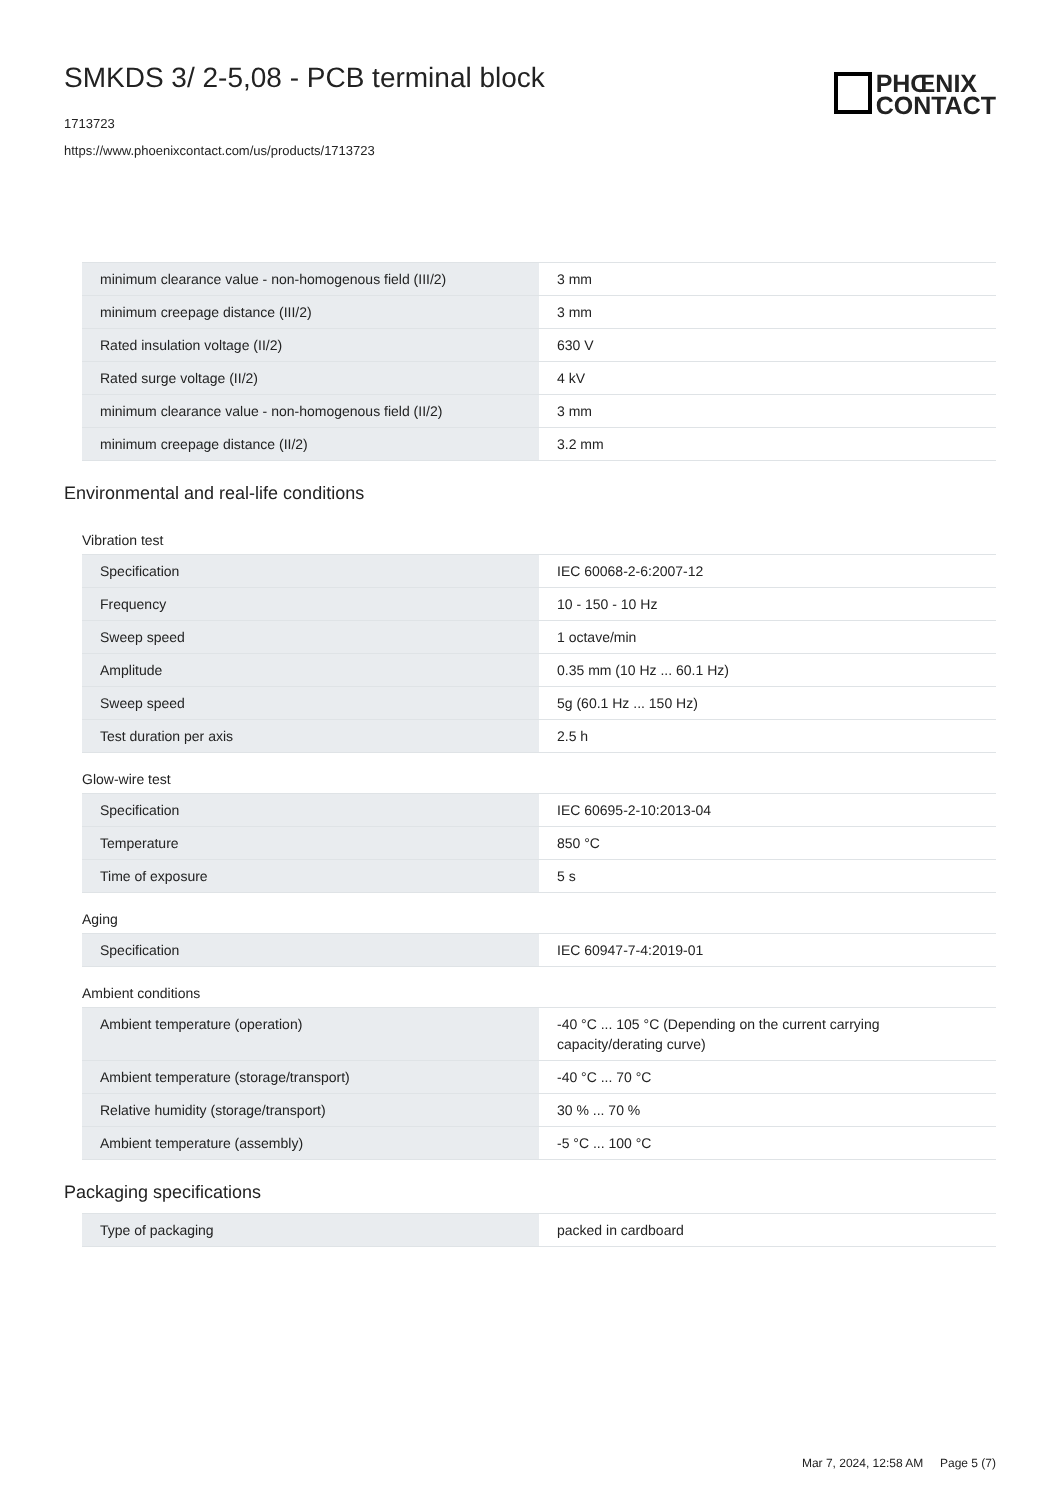SMKDS 3/ 2-5,08 - PCB terminal block
1713723
https://www.phoenixcontact.com/us/products/1713723
PHŒNIX
CONTACT
| minimum clearance value - non-homogenous field (III/2) | 3 mm |
| minimum creepage distance (III/2) | 3 mm |
| Rated insulation voltage (II/2) | 630 V |
| Rated surge voltage (II/2) | 4 kV |
| minimum clearance value - non-homogenous field (II/2) | 3 mm |
| minimum creepage distance (II/2) | 3.2 mm |
Environmental and real-life conditions
Vibration test
| Specification | IEC 60068-2-6:2007-12 |
| Frequency | 10 - 150 - 10 Hz |
| Sweep speed | 1 octave/min |
| Amplitude | 0.35 mm (10 Hz ... 60.1 Hz) |
| Sweep speed | 5g (60.1 Hz ... 150 Hz) |
| Test duration per axis | 2.5 h |
Glow-wire test
| Specification | IEC 60695-2-10:2013-04 |
| Temperature | 850 °C |
| Time of exposure | 5 s |
Aging
| Specification | IEC 60947-7-4:2019-01 |
Ambient conditions
| Ambient temperature (operation) | -40 °C ... 105 °C (Depending on the current carrying capacity/derating curve) |
| Ambient temperature (storage/transport) | -40 °C ... 70 °C |
| Relative humidity (storage/transport) | 30 % ... 70 % |
| Ambient temperature (assembly) | -5 °C ... 100 °C |
Packaging specifications
| Type of packaging | packed in cardboard |
Mar 7, 2024, 12:58 AM Page 5 (7)